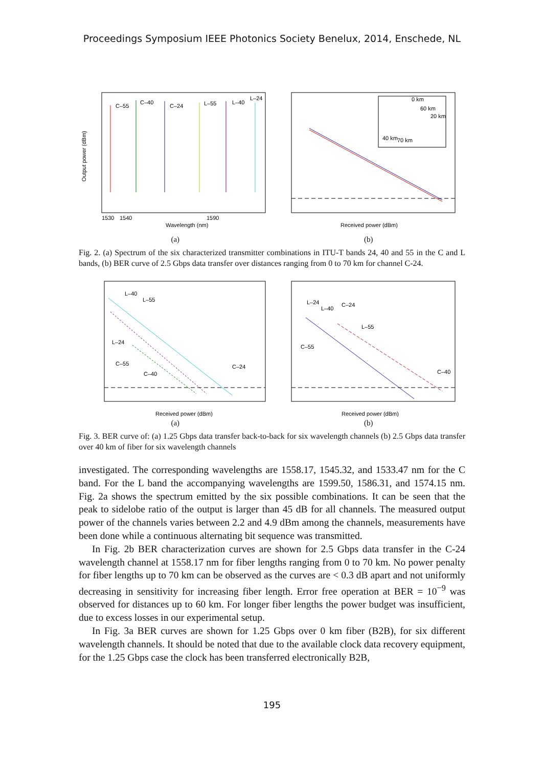Proceedings Symposium IEEE Photonics Society Benelux, 2014, Enschede, NL
C–55
C–40
C–24
L–55
L–40
L–24
1530
1540
1590
Wavelength (nm)
Output power (dBm)
0 km
60 km
20 km
40 km
70 km
Received power (dBm)
(a) (b)
Fig. 2. (a) Spectrum of the six characterized transmitter combinations in ITU-T bands 24, 40 and 55 in the C and L bands, (b) BER curve of 2.5 Gbps data transfer over distances ranging from 0 to 70 km for channel C-24.
L–40
L–55
L–24
C–55
C–40
C–24
Received power (dBm)
L–24
L–40
C–24
L–55
C–55
C–40
Received power (dBm)
(a) (b)
Fig. 3. BER curve of: (a) 1.25 Gbps data transfer back-to-back for six wavelength channels (b) 2.5 Gbps data transfer over 40 km of fiber for six wavelength channels
investigated. The corresponding wavelengths are 1558.17, 1545.32, and 1533.47 nm for the C band. For the L band the accompanying wavelengths are 1599.50, 1586.31, and 1574.15 nm. Fig. 2a shows the spectrum emitted by the six possible combinations. It can be seen that the peak to sidelobe ratio of the output is larger than 45 dB for all channels. The measured output power of the channels varies between 2.2 and 4.9 dBm among the channels, measurements have been done while a continuous alternating bit sequence was transmitted.
In Fig. 2b BER characterization curves are shown for 2.5 Gbps data transfer in the C-24 wavelength channel at 1558.17 nm for fiber lengths ranging from 0 to 70 km. No power penalty for fiber lengths up to 70 km can be observed as the curves are < 0.3 dB apart and not uniformly decreasing in sensitivity for increasing fiber length. Error free operation at BER = 10<sup>−9</sup> was observed for distances up to 60 km. For longer fiber lengths the power budget was insufficient, due to excess losses in our experimental setup.
In Fig. 3a BER curves are shown for 1.25 Gbps over 0 km fiber (B2B), for six different wavelength channels. It should be noted that due to the available clock data recovery equipment, for the 1.25 Gbps case the clock has been transferred electronically B2B,
195